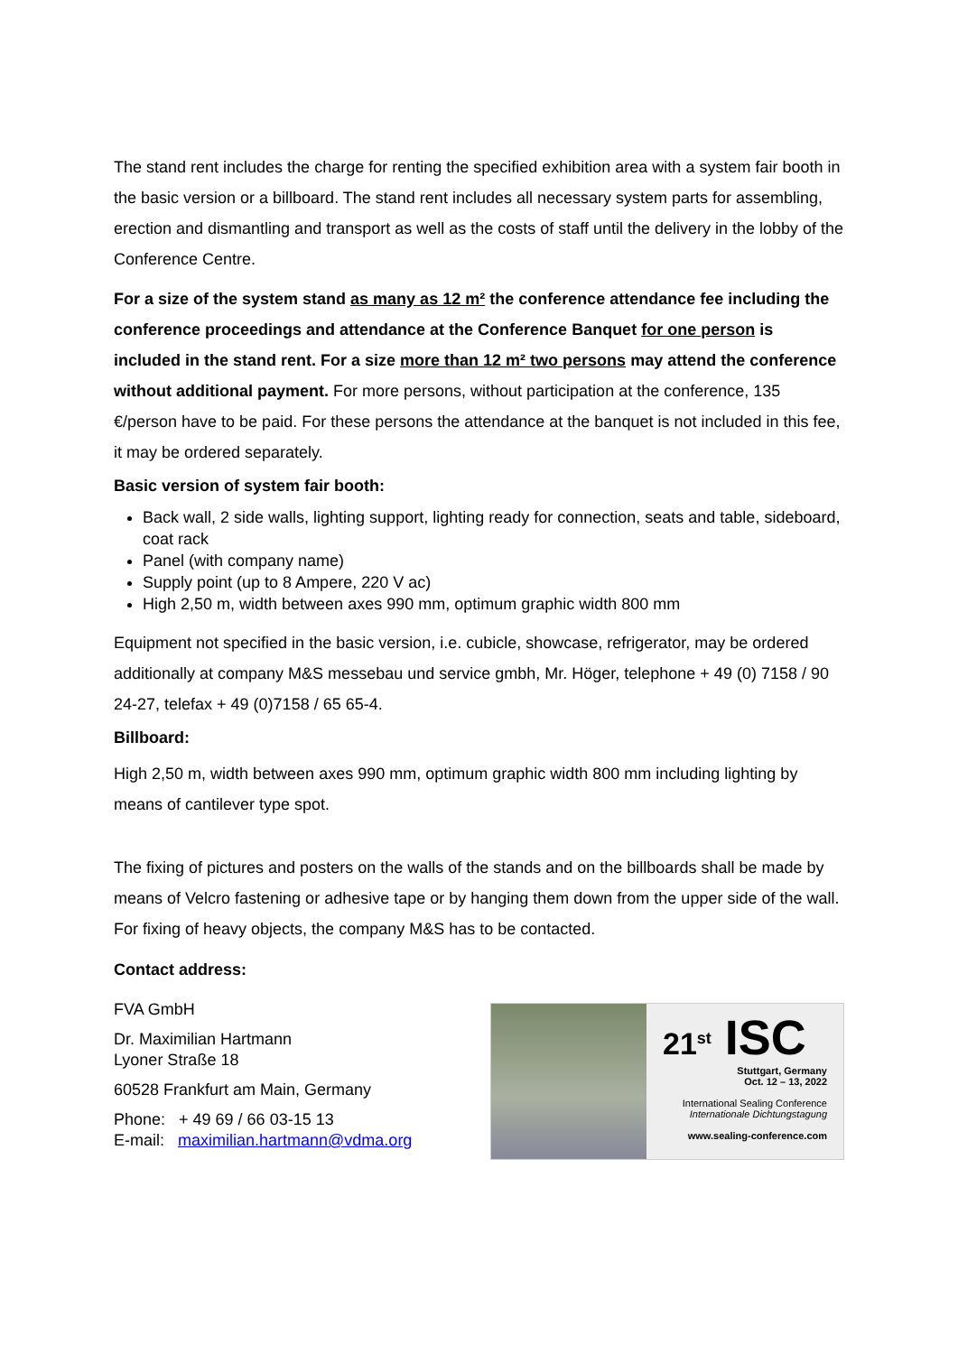The stand rent includes the charge for renting the specified exhibition area with a system fair booth in the basic version or a billboard. The stand rent includes all necessary system parts for assembling, erection and dismantling and transport as well as the costs of staff until the delivery in the lobby of the Conference Centre.
For a size of the system stand as many as 12 m² the conference attendance fee including the conference proceedings and attendance at the Conference Banquet for one person is included in the stand rent. For a size more than 12 m² two persons may attend the conference without additional payment. For more persons, without participation at the conference, 135 €/person have to be paid. For these persons the attendance at the banquet is not included in this fee, it may be ordered separately.
Basic version of system fair booth:
Back wall, 2 side walls, lighting support, lighting ready for connection, seats and table, sideboard, coat rack
Panel (with company name)
Supply point (up to 8 Ampere, 220 V ac)
High 2,50 m, width between axes 990 mm, optimum graphic width 800 mm
Equipment not specified in the basic version, i.e. cubicle, showcase, refrigerator, may be ordered additionally at company M&S messebau und service gmbh, Mr. Höger, telephone + 49 (0) 7158 / 90 24-27, telefax + 49 (0)7158 / 65 65-4.
Billboard:
High 2,50 m, width between axes 990 mm, optimum graphic width 800 mm including lighting by means of cantilever type spot.
The fixing of pictures and posters on the walls of the stands and on the billboards shall be made by means of Velcro fastening or adhesive tape or by hanging them down from the upper side of the wall. For fixing of heavy objects, the company M&S has to be contacted.
Contact address:
FVA GmbH
Dr. Maximilian Hartmann
Lyoner Straße 18
60528 Frankfurt am Main, Germany
Phone: + 49 69 / 66 03-15 13
E-mail: maximilian.hartmann@vdma.org
21<sup>st</sup> ISC
Stuttgart, Germany
Oct. 12 – 13, 2022
International Sealing Conference
Internationale Dichtungstagung
www.sealing-conference.com